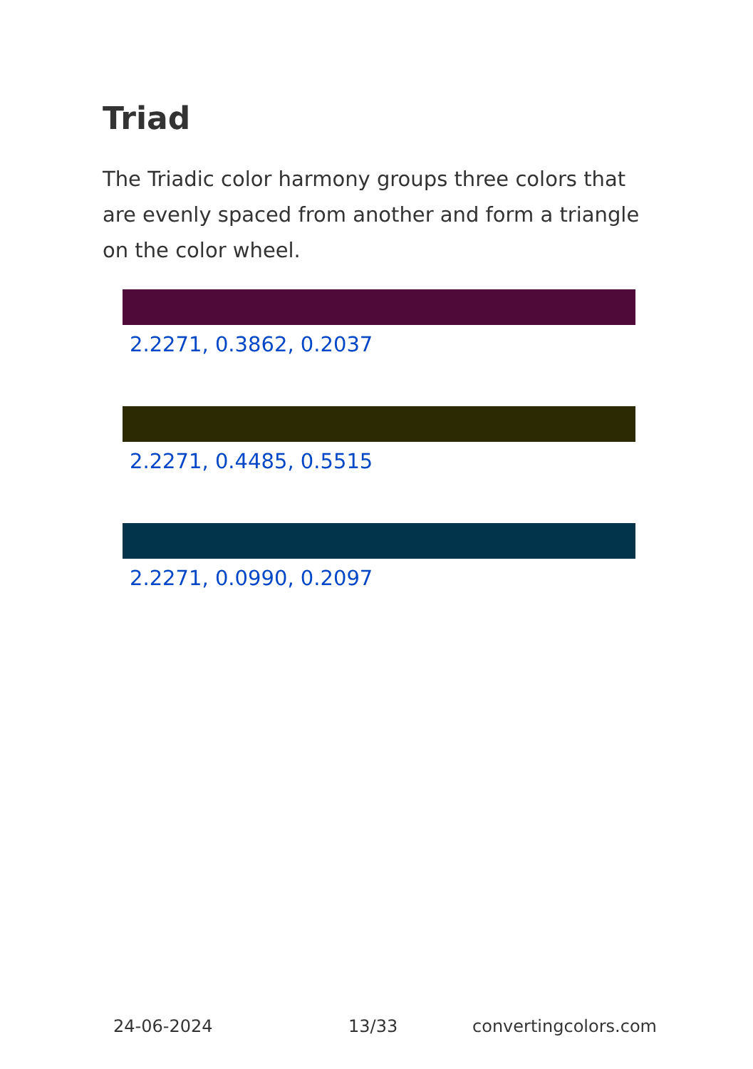Triad
The Triadic color harmony groups three colors that are evenly spaced from another and form a triangle on the color wheel.
2.2271, 0.3862, 0.2037
2.2271, 0.4485, 0.5515
2.2271, 0.0990, 0.2097
24-06-2024 13/33 convertingcolors.com